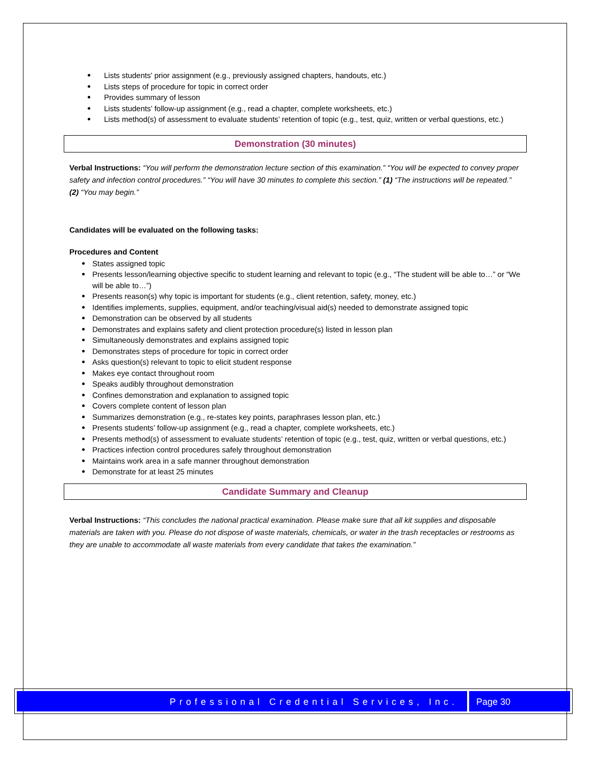Lists students' prior assignment (e.g., previously assigned chapters, handouts, etc.)
Lists steps of procedure for topic in correct order
Provides summary of lesson
Lists students’ follow-up assignment (e.g., read a chapter, complete worksheets, etc.)
Lists method(s) of assessment to evaluate students’ retention of topic (e.g., test, quiz, written or verbal questions, etc.)
Demonstration (30 minutes)
Verbal Instructions: “You will perform the demonstration lecture section of this examination.” “You will be expected to convey proper safety and infection control procedures.” “You will have 30 minutes to complete this section.” (1) “The instructions will be repeated.” (2) “You may begin.”
Candidates will be evaluated on the following tasks:
Procedures and Content
States assigned topic
Presents lesson/learning objective specific to student learning and relevant to topic (e.g., “The student will be able to…” or “We will be able to…”)
Presents reason(s) why topic is important for students (e.g., client retention, safety, money, etc.)
Identifies implements, supplies, equipment, and/or teaching/visual aid(s) needed to demonstrate assigned topic
Demonstration can be observed by all students
Demonstrates and explains safety and client protection procedure(s) listed in lesson plan
Simultaneously demonstrates and explains assigned topic
Demonstrates steps of procedure for topic in correct order
Asks question(s) relevant to topic to elicit student response
Makes eye contact throughout room
Speaks audibly throughout demonstration
Confines demonstration and explanation to assigned topic
Covers complete content of lesson plan
Summarizes demonstration (e.g., re-states key points, paraphrases lesson plan, etc.)
Presents students’ follow-up assignment (e.g., read a chapter, complete worksheets, etc.)
Presents method(s) of assessment to evaluate students’ retention of topic (e.g., test, quiz, written or verbal questions, etc.)
Practices infection control procedures safely throughout demonstration
Maintains work area in a safe manner throughout demonstration
Demonstrate for at least 25 minutes
Candidate Summary and Cleanup
Verbal Instructions: “This concludes the national practical examination. Please make sure that all kit supplies and disposable materials are taken with you. Please do not dispose of waste materials, chemicals, or water in the trash receptacles or restrooms as they are unable to accommodate all waste materials from every candidate that takes the examination.”
Professional Credential Services, Inc.
Page 30